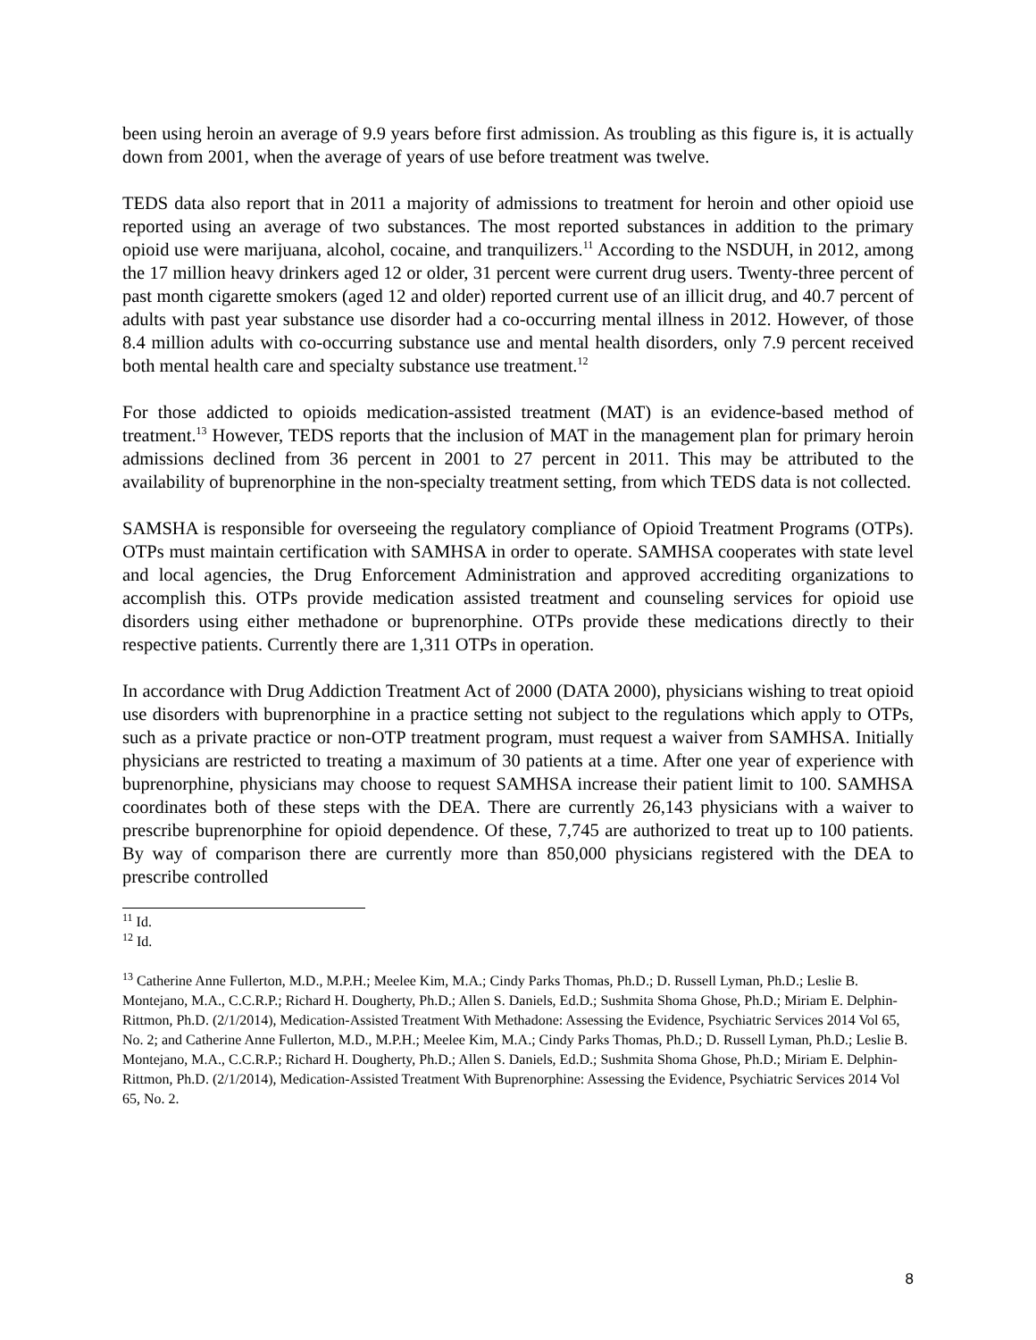been using heroin an average of 9.9 years before first admission. As troubling as this figure is, it is actually down from 2001, when the average of years of use before treatment was twelve.
TEDS data also report that in 2011 a majority of admissions to treatment for heroin and other opioid use reported using an average of two substances. The most reported substances in addition to the primary opioid use were marijuana, alcohol, cocaine, and tranquilizers.<sup>11</sup> According to the NSDUH, in 2012, among the 17 million heavy drinkers aged 12 or older, 31 percent were current drug users. Twenty-three percent of past month cigarette smokers (aged 12 and older) reported current use of an illicit drug, and 40.7 percent of adults with past year substance use disorder had a co-occurring mental illness in 2012. However, of those 8.4 million adults with co-occurring substance use and mental health disorders, only 7.9 percent received both mental health care and specialty substance use treatment.<sup>12</sup>
For those addicted to opioids medication-assisted treatment (MAT) is an evidence-based method of treatment.<sup>13</sup> However, TEDS reports that the inclusion of MAT in the management plan for primary heroin admissions declined from 36 percent in 2001 to 27 percent in 2011. This may be attributed to the availability of buprenorphine in the non-specialty treatment setting, from which TEDS data is not collected.
SAMSHA is responsible for overseeing the regulatory compliance of Opioid Treatment Programs (OTPs). OTPs must maintain certification with SAMHSA in order to operate. SAMHSA cooperates with state level and local agencies, the Drug Enforcement Administration and approved accrediting organizations to accomplish this. OTPs provide medication assisted treatment and counseling services for opioid use disorders using either methadone or buprenorphine. OTPs provide these medications directly to their respective patients. Currently there are 1,311 OTPs in operation.
In accordance with Drug Addiction Treatment Act of 2000 (DATA 2000), physicians wishing to treat opioid use disorders with buprenorphine in a practice setting not subject to the regulations which apply to OTPs, such as a private practice or non-OTP treatment program, must request a waiver from SAMHSA. Initially physicians are restricted to treating a maximum of 30 patients at a time. After one year of experience with buprenorphine, physicians may choose to request SAMHSA increase their patient limit to 100. SAMHSA coordinates both of these steps with the DEA. There are currently 26,143 physicians with a waiver to prescribe buprenorphine for opioid dependence. Of these, 7,745 are authorized to treat up to 100 patients. By way of comparison there are currently more than 850,000 physicians registered with the DEA to prescribe controlled
<sup>11</sup> Id.
<sup>12</sup> Id.
<sup>13</sup> Catherine Anne Fullerton, M.D., M.P.H.; Meelee Kim, M.A.; Cindy Parks Thomas, Ph.D.; D. Russell Lyman, Ph.D.; Leslie B. Montejano, M.A., C.C.R.P.; Richard H. Dougherty, Ph.D.; Allen S. Daniels, Ed.D.; Sushmita Shoma Ghose, Ph.D.; Miriam E. Delphin-Rittmon, Ph.D. (2/1/2014), Medication-Assisted Treatment With Methadone: Assessing the Evidence, Psychiatric Services 2014 Vol 65, No. 2; and Catherine Anne Fullerton, M.D., M.P.H.; Meelee Kim, M.A.; Cindy Parks Thomas, Ph.D.; D. Russell Lyman, Ph.D.; Leslie B. Montejano, M.A., C.C.R.P.; Richard H. Dougherty, Ph.D.; Allen S. Daniels, Ed.D.; Sushmita Shoma Ghose, Ph.D.; Miriam E. Delphin-Rittmon, Ph.D. (2/1/2014), Medication-Assisted Treatment With Buprenorphine: Assessing the Evidence, Psychiatric Services 2014 Vol 65, No. 2.
8